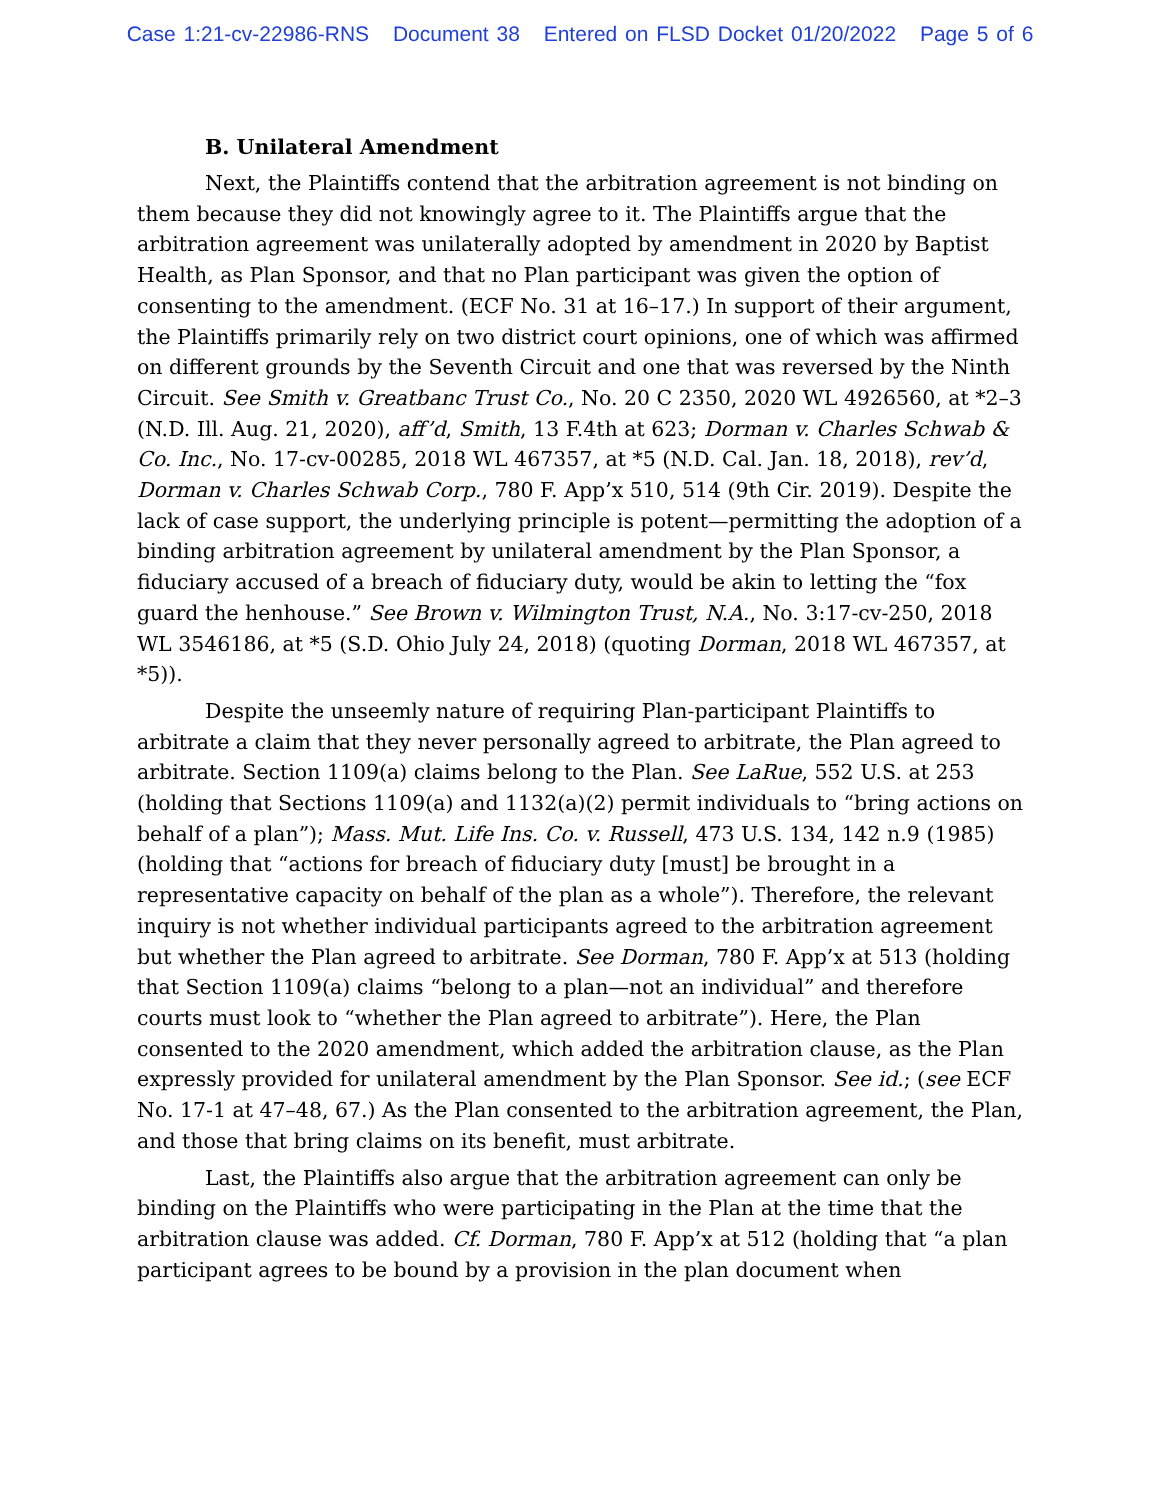Case 1:21-cv-22986-RNS Document 38 Entered on FLSD Docket 01/20/2022 Page 5 of 6
B. Unilateral Amendment
Next, the Plaintiffs contend that the arbitration agreement is not binding on them because they did not knowingly agree to it. The Plaintiffs argue that the arbitration agreement was unilaterally adopted by amendment in 2020 by Baptist Health, as Plan Sponsor, and that no Plan participant was given the option of consenting to the amendment. (ECF No. 31 at 16–17.) In support of their argument, the Plaintiffs primarily rely on two district court opinions, one of which was affirmed on different grounds by the Seventh Circuit and one that was reversed by the Ninth Circuit. See Smith v. Greatbanc Trust Co., No. 20 C 2350, 2020 WL 4926560, at *2–3 (N.D. Ill. Aug. 21, 2020), aff’d, Smith, 13 F.4th at 623; Dorman v. Charles Schwab & Co. Inc., No. 17-cv-00285, 2018 WL 467357, at *5 (N.D. Cal. Jan. 18, 2018), rev’d, Dorman v. Charles Schwab Corp., 780 F. App’x 510, 514 (9th Cir. 2019). Despite the lack of case support, the underlying principle is potent—permitting the adoption of a binding arbitration agreement by unilateral amendment by the Plan Sponsor, a fiduciary accused of a breach of fiduciary duty, would be akin to letting the “fox guard the henhouse.” See Brown v. Wilmington Trust, N.A., No. 3:17-cv-250, 2018 WL 3546186, at *5 (S.D. Ohio July 24, 2018) (quoting Dorman, 2018 WL 467357, at *5)).
Despite the unseemly nature of requiring Plan-participant Plaintiffs to arbitrate a claim that they never personally agreed to arbitrate, the Plan agreed to arbitrate. Section 1109(a) claims belong to the Plan. See LaRue, 552 U.S. at 253 (holding that Sections 1109(a) and 1132(a)(2) permit individuals to “bring actions on behalf of a plan”); Mass. Mut. Life Ins. Co. v. Russell, 473 U.S. 134, 142 n.9 (1985) (holding that “actions for breach of fiduciary duty [must] be brought in a representative capacity on behalf of the plan as a whole”). Therefore, the relevant inquiry is not whether individual participants agreed to the arbitration agreement but whether the Plan agreed to arbitrate. See Dorman, 780 F. App’x at 513 (holding that Section 1109(a) claims “belong to a plan—not an individual” and therefore courts must look to “whether the Plan agreed to arbitrate”). Here, the Plan consented to the 2020 amendment, which added the arbitration clause, as the Plan expressly provided for unilateral amendment by the Plan Sponsor. See id.; (see ECF No. 17-1 at 47–48, 67.) As the Plan consented to the arbitration agreement, the Plan, and those that bring claims on its benefit, must arbitrate.
Last, the Plaintiffs also argue that the arbitration agreement can only be binding on the Plaintiffs who were participating in the Plan at the time that the arbitration clause was added. Cf. Dorman, 780 F. App’x at 512 (holding that “a plan participant agrees to be bound by a provision in the plan document when